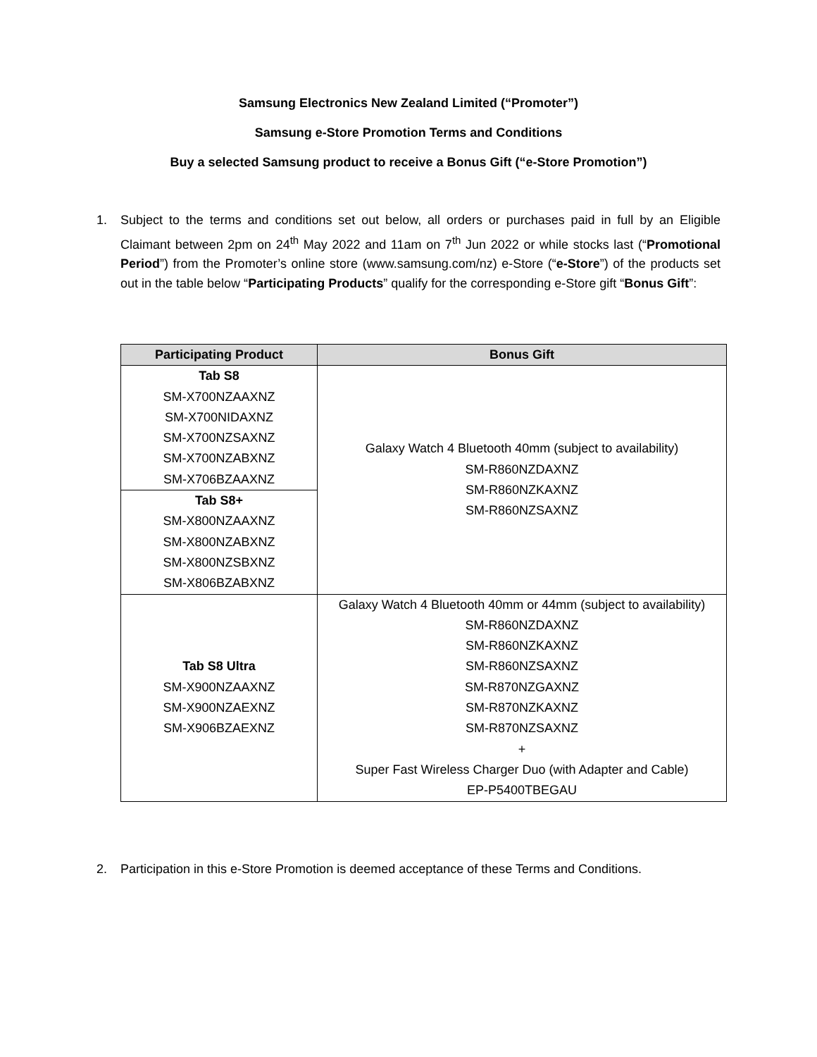Samsung Electronics New Zealand Limited (“Promoter”)
Samsung e-Store Promotion Terms and Conditions
Buy a selected Samsung product to receive a Bonus Gift (“e-Store Promotion”)
1. Subject to the terms and conditions set out below, all orders or purchases paid in full by an Eligible Claimant between 2pm on 24<sup>th</sup> May 2022 and 11am on 7<sup>th</sup> Jun 2022 or while stocks last (“Promotional Period”) from the Promoter’s online store (www.samsung.com/nz) e-Store (“e-Store”) of the products set out in the table below “Participating Products” qualify for the corresponding e-Store gift “Bonus Gift”:
| Participating Product | Bonus Gift |
| --- | --- |
| Tab S8 SM-X700NZAAXNZ SM-X700NIDAXNZ SM-X700NZSAXNZ SM-X700NZABXNZ SM-X706BZAAXNZ | Galaxy Watch 4 Bluetooth 40mm (subject to availability) SM-R860NZDAXNZ SM-R860NZKAXNZ SM-R860NZSAXNZ |
| Tab S8+ SM-X800NZAAXNZ SM-X800NZABXNZ SM-X800NZSBXNZ SM-X806BZABXNZ | |
| Tab S8 Ultra SM-X900NZAAXNZ SM-X900NZAEXNZ SM-X906BZAEXNZ | Galaxy Watch 4 Bluetooth 40mm or 44mm (subject to availability) SM-R860NZDAXNZ SM-R860NZKAXNZ SM-R860NZSAXNZ SM-R870NZGAXNZ SM-R870NZKAXNZ SM-R870NZSAXNZ + Super Fast Wireless Charger Duo (with Adapter and Cable) EP-P5400TBEGAU |
2. Participation in this e-Store Promotion is deemed acceptance of these Terms and Conditions.